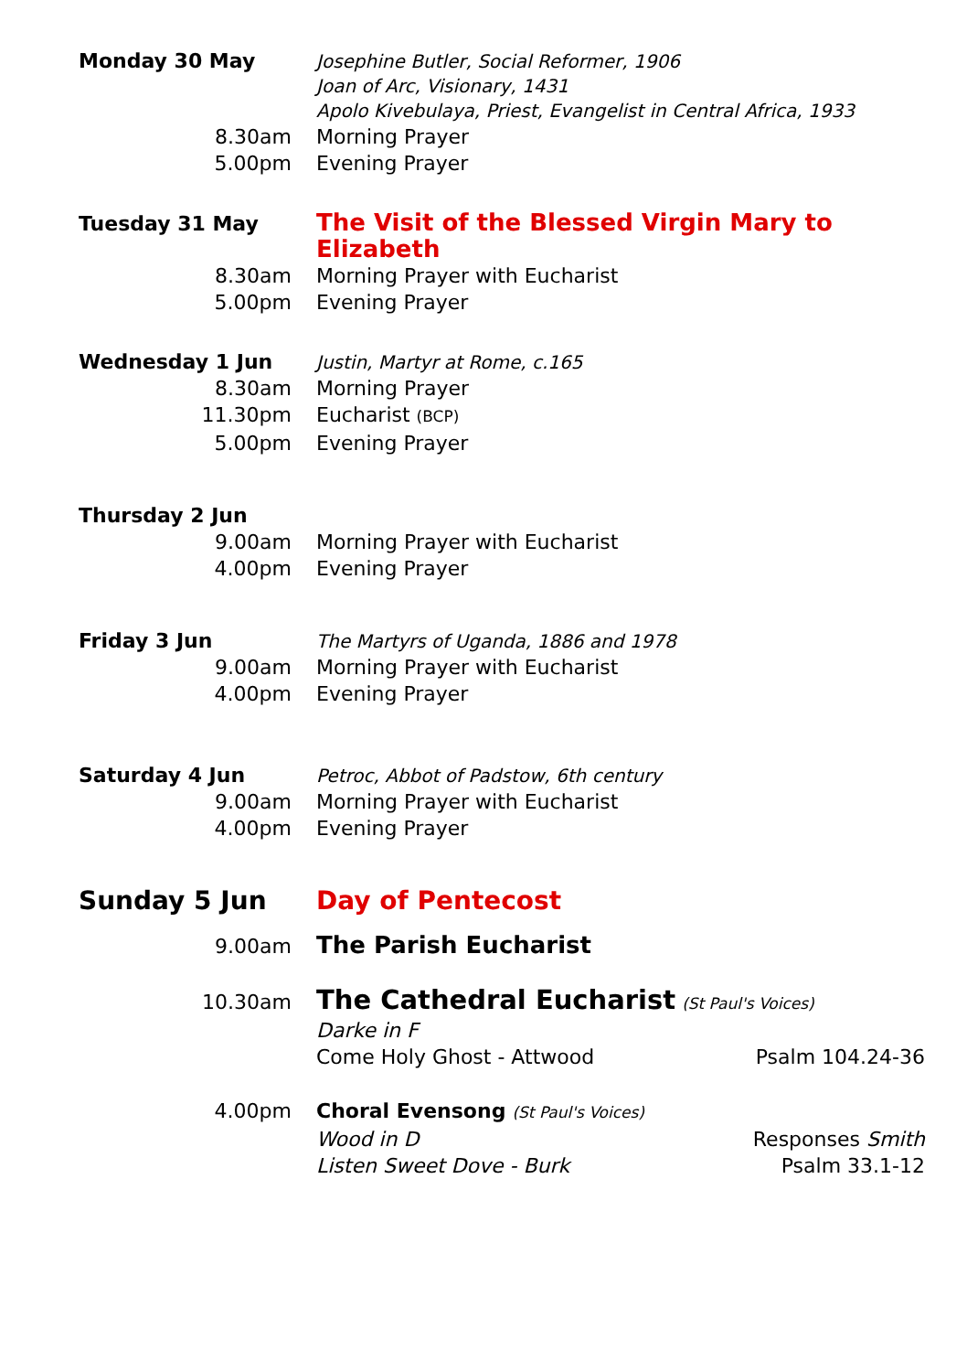Monday 30 May
Josephine Butler, Social Reformer, 1906
Joan of Arc, Visionary, 1431
Apolo Kivebulaya, Priest, Evangelist in Central Africa, 1933
8.30am Morning Prayer
5.00pm Evening Prayer
Tuesday 31 May
The Visit of the Blessed Virgin Mary to Elizabeth
8.30am Morning Prayer with Eucharist
5.00pm Evening Prayer
Wednesday 1 Jun
Justin, Martyr at Rome, c.165
8.30am Morning Prayer
11.30pm Eucharist (BCP)
5.00pm Evening Prayer
Thursday 2 Jun
9.00am Morning Prayer with Eucharist
4.00pm Evening Prayer
Friday 3 Jun
The Martyrs of Uganda, 1886 and 1978
9.00am Morning Prayer with Eucharist
4.00pm Evening Prayer
Saturday 4 Jun
Petroc, Abbot of Padstow, 6th century
9.00am Morning Prayer with Eucharist
4.00pm Evening Prayer
Sunday 5 Jun Day of Pentecost
9.00am
The Parish Eucharist
10.30am
The Cathedral Eucharist (St Paul's Voices)
Darke in F
Come Holy Ghost - Attwood Psalm 104.24-36
4.00pm Choral Evensong (St Paul's Voices)
Wood in D Responses Smith
Listen Sweet Dove - Burk Psalm 33.1-12